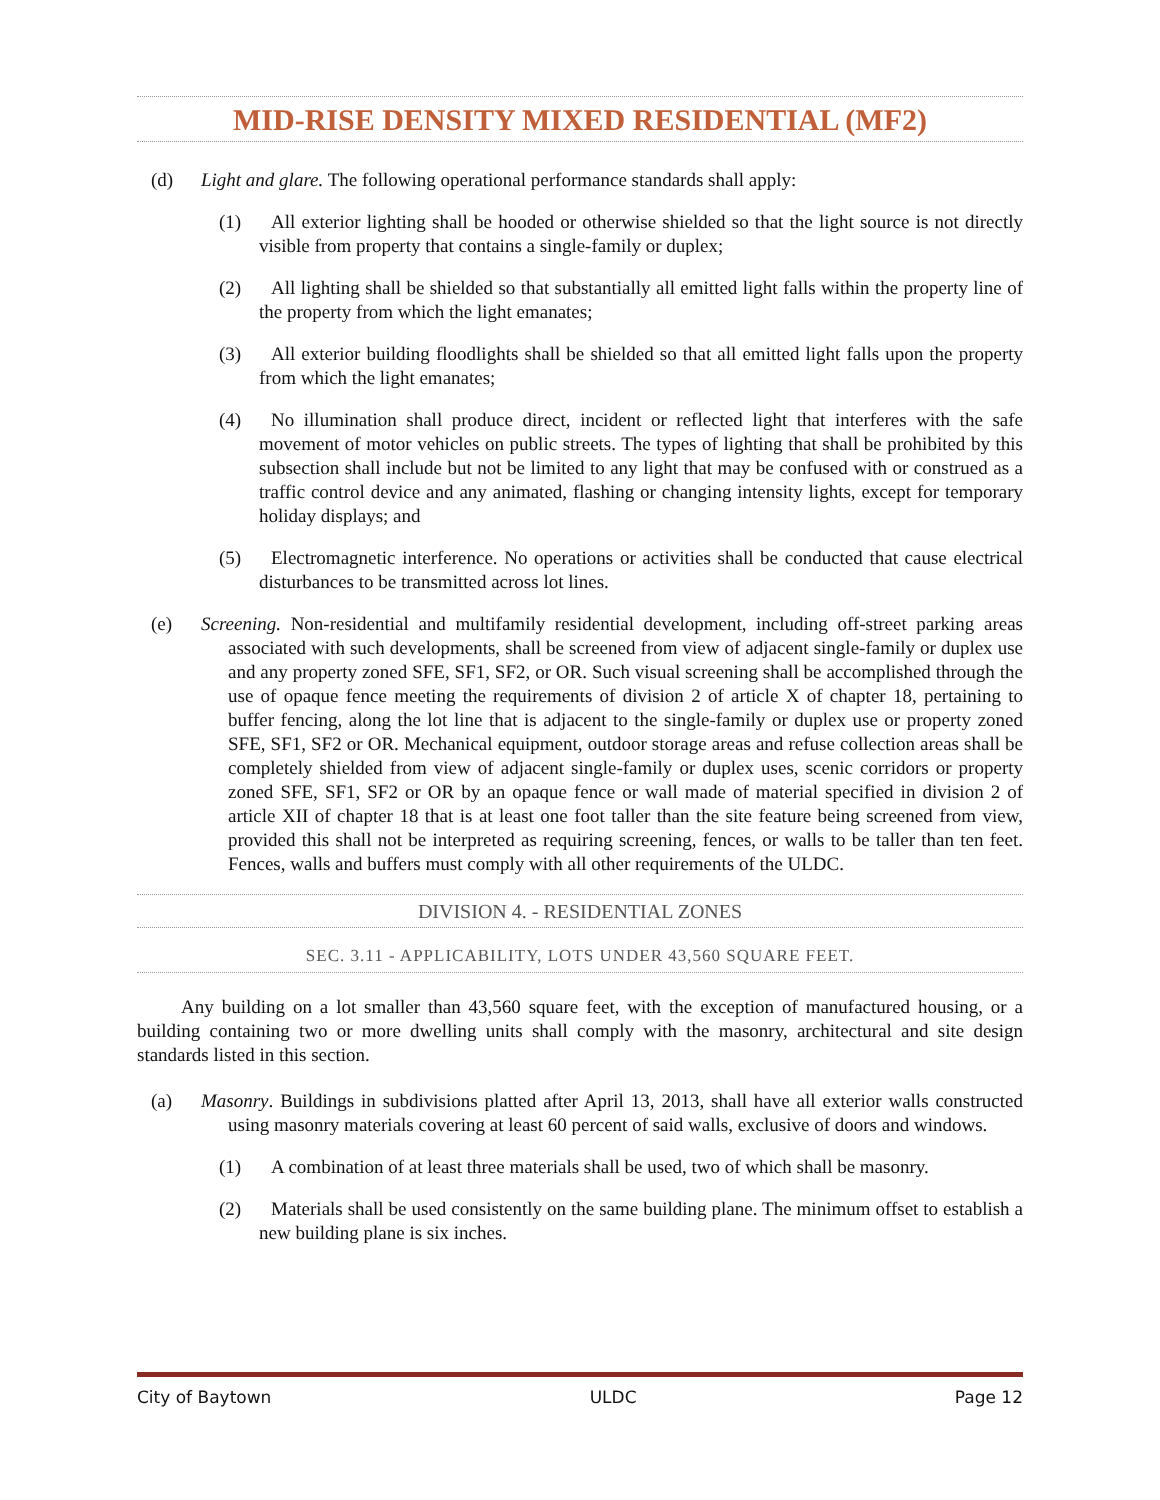MID-RISE DENSITY MIXED RESIDENTIAL (MF2)
(d) Light and glare. The following operational performance standards shall apply:
(1) All exterior lighting shall be hooded or otherwise shielded so that the light source is not directly visible from property that contains a single-family or duplex;
(2) All lighting shall be shielded so that substantially all emitted light falls within the property line of the property from which the light emanates;
(3) All exterior building floodlights shall be shielded so that all emitted light falls upon the property from which the light emanates;
(4) No illumination shall produce direct, incident or reflected light that interferes with the safe movement of motor vehicles on public streets. The types of lighting that shall be prohibited by this subsection shall include but not be limited to any light that may be confused with or construed as a traffic control device and any animated, flashing or changing intensity lights, except for temporary holiday displays; and
(5) Electromagnetic interference. No operations or activities shall be conducted that cause electrical disturbances to be transmitted across lot lines.
(e) Screening. Non-residential and multifamily residential development, including off-street parking areas associated with such developments, shall be screened from view of adjacent single-family or duplex use and any property zoned SFE, SF1, SF2, or OR. Such visual screening shall be accomplished through the use of opaque fence meeting the requirements of division 2 of article X of chapter 18, pertaining to buffer fencing, along the lot line that is adjacent to the single-family or duplex use or property zoned SFE, SF1, SF2 or OR. Mechanical equipment, outdoor storage areas and refuse collection areas shall be completely shielded from view of adjacent single-family or duplex uses, scenic corridors or property zoned SFE, SF1, SF2 or OR by an opaque fence or wall made of material specified in division 2 of article XII of chapter 18 that is at least one foot taller than the site feature being screened from view, provided this shall not be interpreted as requiring screening, fences, or walls to be taller than ten feet. Fences, walls and buffers must comply with all other requirements of the ULDC.
DIVISION 4. - RESIDENTIAL ZONES
SEC. 3.11 - APPLICABILITY, LOTS UNDER 43,560 SQUARE FEET.
Any building on a lot smaller than 43,560 square feet, with the exception of manufactured housing, or a building containing two or more dwelling units shall comply with the masonry, architectural and site design standards listed in this section.
(a) Masonry. Buildings in subdivisions platted after April 13, 2013, shall have all exterior walls constructed using masonry materials covering at least 60 percent of said walls, exclusive of doors and windows.
(1) A combination of at least three materials shall be used, two of which shall be masonry.
(2) Materials shall be used consistently on the same building plane. The minimum offset to establish a new building plane is six inches.
City of Baytown ULDC Page 12